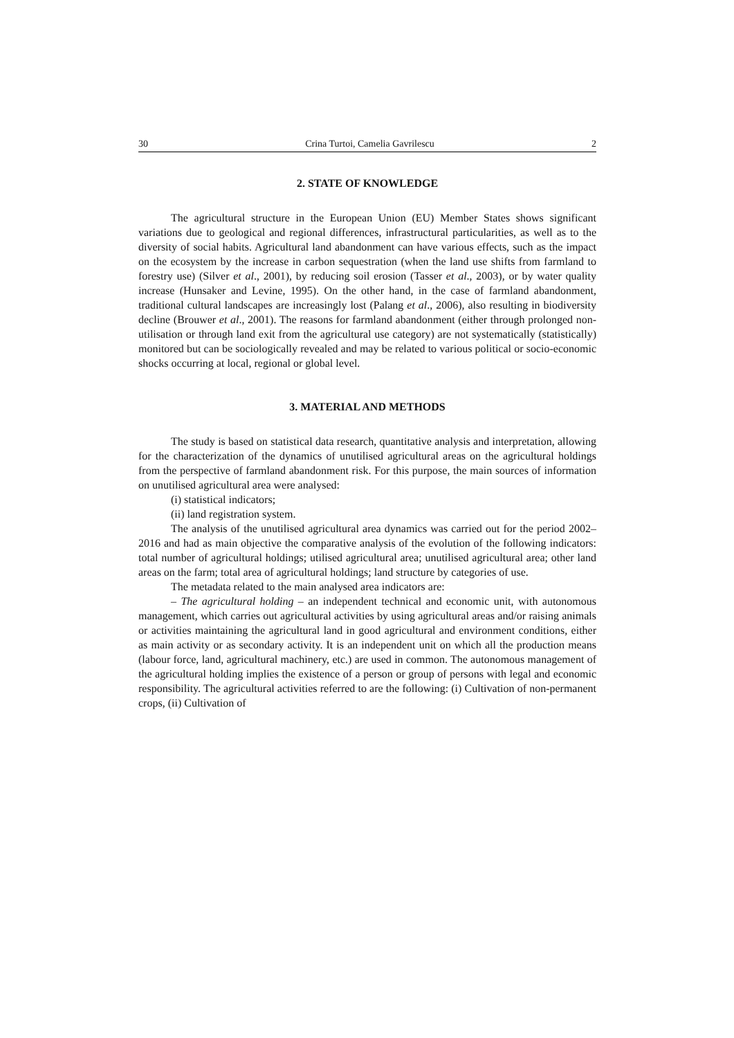30 Crina Turtoi, Camelia Gavrilescu 2
2. STATE OF KNOWLEDGE
The agricultural structure in the European Union (EU) Member States shows significant variations due to geological and regional differences, infrastructural particularities, as well as to the diversity of social habits. Agricultural land abandonment can have various effects, such as the impact on the ecosystem by the increase in carbon sequestration (when the land use shifts from farmland to forestry use) (Silver et al., 2001), by reducing soil erosion (Tasser et al., 2003), or by water quality increase (Hunsaker and Levine, 1995). On the other hand, in the case of farmland abandonment, traditional cultural landscapes are increasingly lost (Palang et al., 2006), also resulting in biodiversity decline (Brouwer et al., 2001). The reasons for farmland abandonment (either through prolonged non-utilisation or through land exit from the agricultural use category) are not systematically (statistically) monitored but can be sociologically revealed and may be related to various political or socio-economic shocks occurring at local, regional or global level.
3. MATERIAL AND METHODS
The study is based on statistical data research, quantitative analysis and interpretation, allowing for the characterization of the dynamics of unutilised agricultural areas on the agricultural holdings from the perspective of farmland abandonment risk. For this purpose, the main sources of information on unutilised agricultural area were analysed:
(i) statistical indicators;
(ii) land registration system.
The analysis of the unutilised agricultural area dynamics was carried out for the period 2002–2016 and had as main objective the comparative analysis of the evolution of the following indicators: total number of agricultural holdings; utilised agricultural area; unutilised agricultural area; other land areas on the farm; total area of agricultural holdings; land structure by categories of use.
The metadata related to the main analysed area indicators are:
– The agricultural holding – an independent technical and economic unit, with autonomous management, which carries out agricultural activities by using agricultural areas and/or raising animals or activities maintaining the agricultural land in good agricultural and environment conditions, either as main activity or as secondary activity. It is an independent unit on which all the production means (labour force, land, agricultural machinery, etc.) are used in common. The autonomous management of the agricultural holding implies the existence of a person or group of persons with legal and economic responsibility. The agricultural activities referred to are the following: (i) Cultivation of non-permanent crops, (ii) Cultivation of